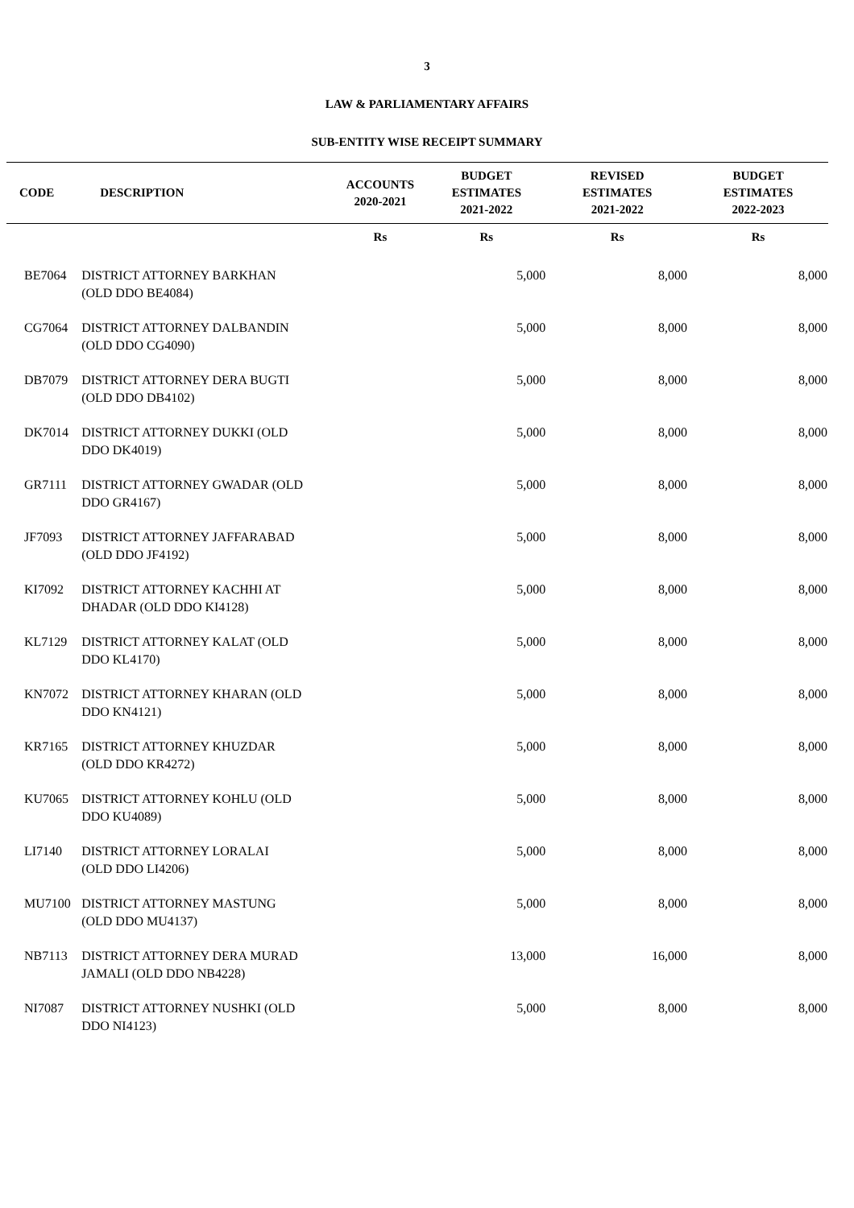3
LAW & PARLIAMENTARY AFFAIRS
SUB-ENTITY WISE RECEIPT SUMMARY
| CODE | DESCRIPTION | ACCOUNTS 2020-2021 | BUDGET ESTIMATES 2021-2022 | REVISED ESTIMATES 2021-2022 | BUDGET ESTIMATES 2022-2023 |
| --- | --- | --- | --- | --- | --- |
| | | Rs | Rs | Rs | Rs |
| BE7064 | DISTRICT ATTORNEY BARKHAN (OLD DDO BE4084) | | 5,000 | 8,000 | 8,000 |
| CG7064 | DISTRICT ATTORNEY DALBANDIN (OLD DDO CG4090) | | 5,000 | 8,000 | 8,000 |
| DB7079 | DISTRICT ATTORNEY DERA BUGTI (OLD DDO DB4102) | | 5,000 | 8,000 | 8,000 |
| DK7014 | DISTRICT ATTORNEY DUKKI (OLD DDO DK4019) | | 5,000 | 8,000 | 8,000 |
| GR7111 | DISTRICT ATTORNEY GWADAR (OLD DDO GR4167) | | 5,000 | 8,000 | 8,000 |
| JF7093 | DISTRICT ATTORNEY JAFFARABAD (OLD DDO JF4192) | | 5,000 | 8,000 | 8,000 |
| KI7092 | DISTRICT ATTORNEY KACHHI AT DHADAR (OLD DDO KI4128) | | 5,000 | 8,000 | 8,000 |
| KL7129 | DISTRICT ATTORNEY KALAT (OLD DDO KL4170) | | 5,000 | 8,000 | 8,000 |
| KN7072 | DISTRICT ATTORNEY KHARAN (OLD DDO KN4121) | | 5,000 | 8,000 | 8,000 |
| KR7165 | DISTRICT ATTORNEY KHUZDAR (OLD DDO KR4272) | | 5,000 | 8,000 | 8,000 |
| KU7065 | DISTRICT ATTORNEY KOHLU (OLD DDO KU4089) | | 5,000 | 8,000 | 8,000 |
| LI7140 | DISTRICT ATTORNEY LORALAI (OLD DDO LI4206) | | 5,000 | 8,000 | 8,000 |
| MU7100 | DISTRICT ATTORNEY MASTUNG (OLD DDO MU4137) | | 5,000 | 8,000 | 8,000 |
| NB7113 | DISTRICT ATTORNEY DERA MURAD JAMALI (OLD DDO NB4228) | | 13,000 | 16,000 | 8,000 |
| NI7087 | DISTRICT ATTORNEY NUSHKI (OLD DDO NI4123) | | 5,000 | 8,000 | 8,000 |